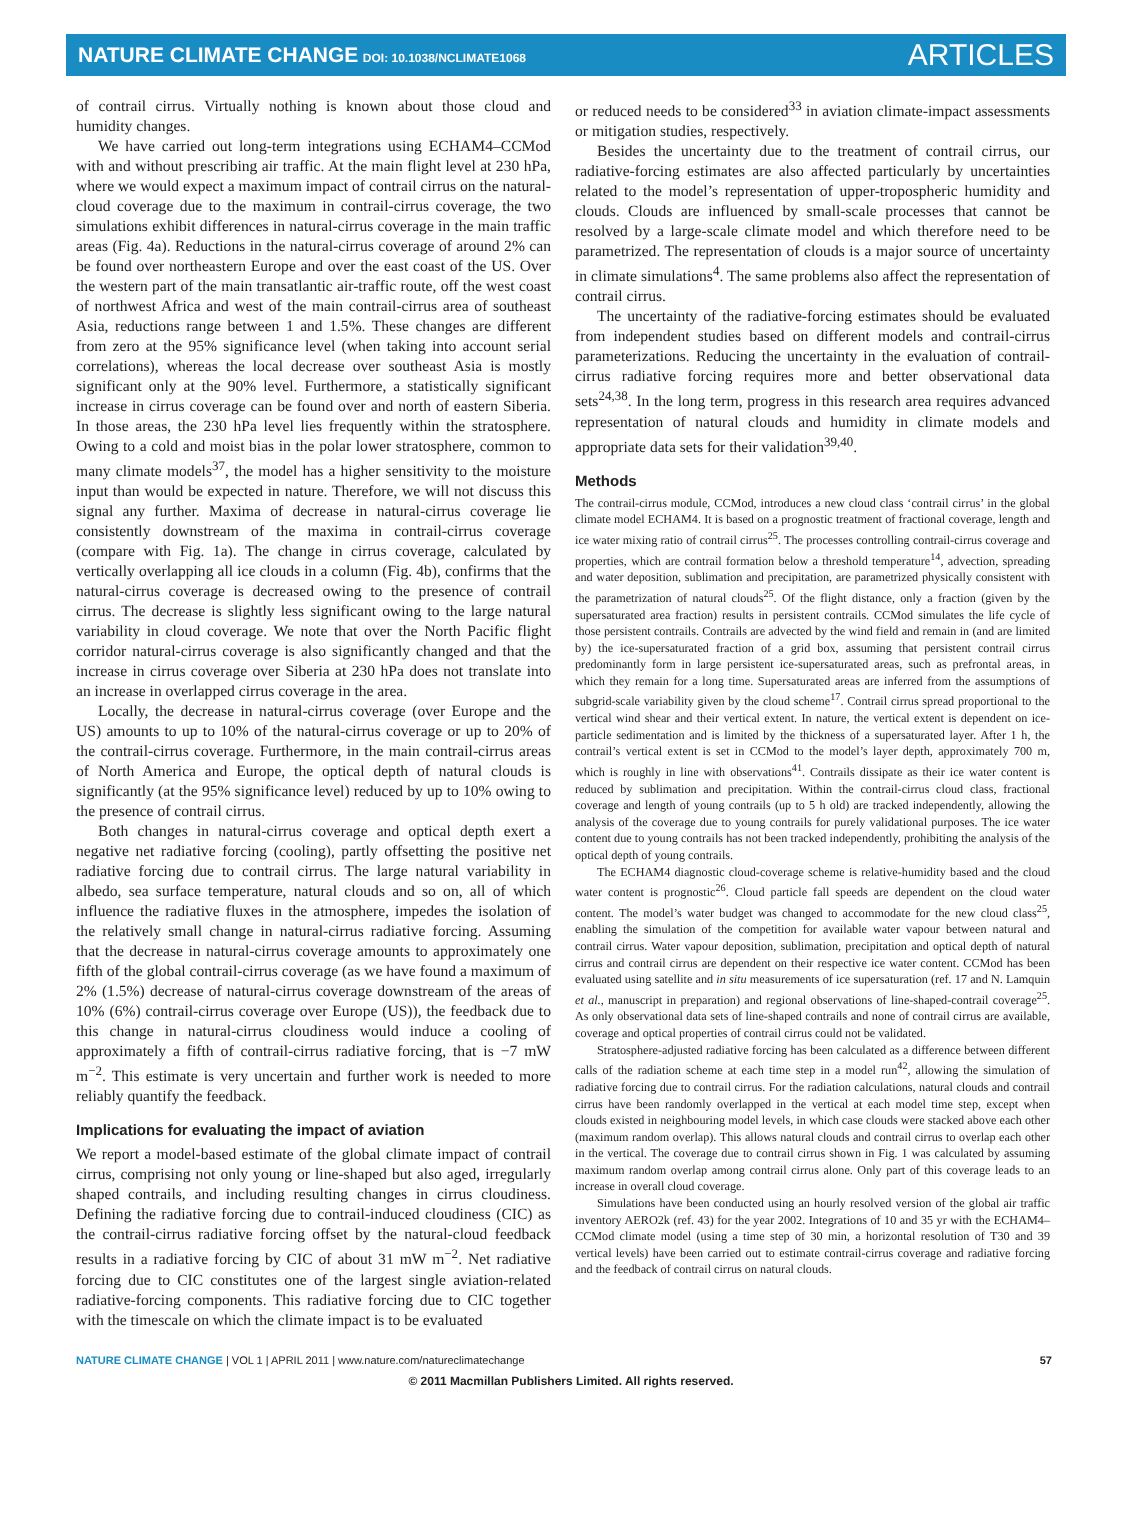NATURE CLIMATE CHANGE DOI: 10.1038/NCLIMATE1068
ARTICLES
of contrail cirrus. Virtually nothing is known about those cloud and humidity changes.
We have carried out long-term integrations using ECHAM4–CCMod with and without prescribing air traffic. At the main flight level at 230 hPa, where we would expect a maximum impact of contrail cirrus on the natural-cloud coverage due to the maximum in contrail-cirrus coverage, the two simulations exhibit differences in natural-cirrus coverage in the main traffic areas (Fig. 4a). Reductions in the natural-cirrus coverage of around 2% can be found over northeastern Europe and over the east coast of the US. Over the western part of the main transatlantic air-traffic route, off the west coast of northwest Africa and west of the main contrail-cirrus area of southeast Asia, reductions range between 1 and 1.5%. These changes are different from zero at the 95% significance level (when taking into account serial correlations), whereas the local decrease over southeast Asia is mostly significant only at the 90% level. Furthermore, a statistically significant increase in cirrus coverage can be found over and north of eastern Siberia. In those areas, the 230 hPa level lies frequently within the stratosphere. Owing to a cold and moist bias in the polar lower stratosphere, common to many climate models<sup>37</sup>, the model has a higher sensitivity to the moisture input than would be expected in nature. Therefore, we will not discuss this signal any further. Maxima of decrease in natural-cirrus coverage lie consistently downstream of the maxima in contrail-cirrus coverage (compare with Fig. 1a). The change in cirrus coverage, calculated by vertically overlapping all ice clouds in a column (Fig. 4b), confirms that the natural-cirrus coverage is decreased owing to the presence of contrail cirrus. The decrease is slightly less significant owing to the large natural variability in cloud coverage. We note that over the North Pacific flight corridor natural-cirrus coverage is also significantly changed and that the increase in cirrus coverage over Siberia at 230 hPa does not translate into an increase in overlapped cirrus coverage in the area.
Locally, the decrease in natural-cirrus coverage (over Europe and the US) amounts to up to 10% of the natural-cirrus coverage or up to 20% of the contrail-cirrus coverage. Furthermore, in the main contrail-cirrus areas of North America and Europe, the optical depth of natural clouds is significantly (at the 95% significance level) reduced by up to 10% owing to the presence of contrail cirrus.
Both changes in natural-cirrus coverage and optical depth exert a negative net radiative forcing (cooling), partly offsetting the positive net radiative forcing due to contrail cirrus. The large natural variability in albedo, sea surface temperature, natural clouds and so on, all of which influence the radiative fluxes in the atmosphere, impedes the isolation of the relatively small change in natural-cirrus radiative forcing. Assuming that the decrease in natural-cirrus coverage amounts to approximately one fifth of the global contrail-cirrus coverage (as we have found a maximum of 2% (1.5%) decrease of natural-cirrus coverage downstream of the areas of 10% (6%) contrail-cirrus coverage over Europe (US)), the feedback due to this change in natural-cirrus cloudiness would induce a cooling of approximately a fifth of contrail-cirrus radiative forcing, that is −7 mW m<sup>−2</sup>. This estimate is very uncertain and further work is needed to more reliably quantify the feedback.
Implications for evaluating the impact of aviation
We report a model-based estimate of the global climate impact of contrail cirrus, comprising not only young or line-shaped but also aged, irregularly shaped contrails, and including resulting changes in cirrus cloudiness. Defining the radiative forcing due to contrail-induced cloudiness (CIC) as the contrail-cirrus radiative forcing offset by the natural-cloud feedback results in a radiative forcing by CIC of about 31 mW m<sup>−2</sup>. Net radiative forcing due to CIC constitutes one of the largest single aviation-related radiative-forcing components. This radiative forcing due to CIC together with the timescale on which the climate impact is to be evaluated
or reduced needs to be considered<sup>33</sup> in aviation climate-impact assessments or mitigation studies, respectively.
Besides the uncertainty due to the treatment of contrail cirrus, our radiative-forcing estimates are also affected particularly by uncertainties related to the model’s representation of upper-tropospheric humidity and clouds. Clouds are influenced by small-scale processes that cannot be resolved by a large-scale climate model and which therefore need to be parametrized. The representation of clouds is a major source of uncertainty in climate simulations<sup>4</sup>. The same problems also affect the representation of contrail cirrus.
The uncertainty of the radiative-forcing estimates should be evaluated from independent studies based on different models and contrail-cirrus parameterizations. Reducing the uncertainty in the evaluation of contrail-cirrus radiative forcing requires more and better observational data sets<sup>24,38</sup>. In the long term, progress in this research area requires advanced representation of natural clouds and humidity in climate models and appropriate data sets for their validation<sup>39,40</sup>.
Methods
The contrail-cirrus module, CCMod, introduces a new cloud class ‘contrail cirrus’ in the global climate model ECHAM4. It is based on a prognostic treatment of fractional coverage, length and ice water mixing ratio of contrail cirrus<sup>25</sup>. The processes controlling contrail-cirrus coverage and properties, which are contrail formation below a threshold temperature<sup>14</sup>, advection, spreading and water deposition, sublimation and precipitation, are parametrized physically consistent with the parametrization of natural clouds<sup>25</sup>. Of the flight distance, only a fraction (given by the supersaturated area fraction) results in persistent contrails. CCMod simulates the life cycle of those persistent contrails. Contrails are advected by the wind field and remain in (and are limited by) the ice-supersaturated fraction of a grid box, assuming that persistent contrail cirrus predominantly form in large persistent ice-supersaturated areas, such as prefrontal areas, in which they remain for a long time. Supersaturated areas are inferred from the assumptions of subgrid-scale variability given by the cloud scheme<sup>17</sup>. Contrail cirrus spread proportional to the vertical wind shear and their vertical extent. In nature, the vertical extent is dependent on ice-particle sedimentation and is limited by the thickness of a supersaturated layer. After 1 h, the contrail’s vertical extent is set in CCMod to the model’s layer depth, approximately 700 m, which is roughly in line with observations<sup>41</sup>. Contrails dissipate as their ice water content is reduced by sublimation and precipitation. Within the contrail-cirrus cloud class, fractional coverage and length of young contrails (up to 5 h old) are tracked independently, allowing the analysis of the coverage due to young contrails for purely validational purposes. The ice water content due to young contrails has not been tracked independently, prohibiting the analysis of the optical depth of young contrails.
The ECHAM4 diagnostic cloud-coverage scheme is relative-humidity based and the cloud water content is prognostic<sup>26</sup>. Cloud particle fall speeds are dependent on the cloud water content. The model’s water budget was changed to accommodate for the new cloud class<sup>25</sup>, enabling the simulation of the competition for available water vapour between natural and contrail cirrus. Water vapour deposition, sublimation, precipitation and optical depth of natural cirrus and contrail cirrus are dependent on their respective ice water content. CCMod has been evaluated using satellite and in situ measurements of ice supersaturation (ref. 17 and N. Lamquin et al., manuscript in preparation) and regional observations of line-shaped-contrail coverage<sup>25</sup>. As only observational data sets of line-shaped contrails and none of contrail cirrus are available, coverage and optical properties of contrail cirrus could not be validated.
Stratosphere-adjusted radiative forcing has been calculated as a difference between different calls of the radiation scheme at each time step in a model run<sup>42</sup>, allowing the simulation of radiative forcing due to contrail cirrus. For the radiation calculations, natural clouds and contrail cirrus have been randomly overlapped in the vertical at each model time step, except when clouds existed in neighbouring model levels, in which case clouds were stacked above each other (maximum random overlap). This allows natural clouds and contrail cirrus to overlap each other in the vertical. The coverage due to contrail cirrus shown in Fig. 1 was calculated by assuming maximum random overlap among contrail cirrus alone. Only part of this coverage leads to an increase in overall cloud coverage.
Simulations have been conducted using an hourly resolved version of the global air traffic inventory AERO2k (ref. 43) for the year 2002. Integrations of 10 and 35 yr with the ECHAM4–CCMod climate model (using a time step of 30 min, a horizontal resolution of T30 and 39 vertical levels) have been carried out to estimate contrail-cirrus coverage and radiative forcing and the feedback of contrail cirrus on natural clouds.
NATURE CLIMATE CHANGE | VOL 1 | APRIL 2011 | www.nature.com/natureclimatechange 57
© 2011 Macmillan Publishers Limited. All rights reserved.